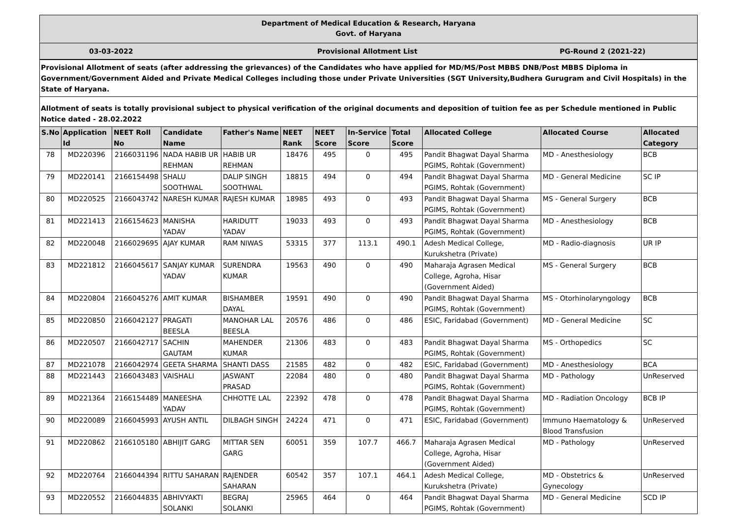Department of Medical Education & Research, Haryana
Govt. of Haryana
03-03-2022 Provisional Allotment List PG-Round 2 (2021-22)
Provisional Allotment of seats (after addressing the grievances) of the Candidates who have applied for MD/MS/Post MBBS DNB/Post MBBS Diploma in Government/Government Aided and Private Medical Colleges including those under Private Universities (SGT University,Budhera Gurugram and Civil Hospitals) in the State of Haryana.
Allotment of seats is totally provisional subject to physical verification of the original documents and deposition of tuition fee as per Schedule mentioned in Public Notice dated - 28.02.2022
| S.No | Application Id | NEET Roll No | Candidate Name | Father's Name | NEET Rank | NEET Score | In-Service Score | Total Score | Allocated College | Allocated Course | Allocated Category |
| --- | --- | --- | --- | --- | --- | --- | --- | --- | --- | --- | --- |
| 78 | MD220396 | 2166031196 | NADA HABIB UR REHMAN | HABIB UR REHMAN | 18476 | 495 | 0 | 495 | Pandit Bhagwat Dayal Sharma PGIMS, Rohtak (Government) | MD - Anesthesiology | BCB |
| 79 | MD220141 | 2166154498 | SHALU SOOTHWAL | DALIP SINGH SOOTHWAL | 18815 | 494 | 0 | 494 | Pandit Bhagwat Dayal Sharma PGIMS, Rohtak (Government) | MD - General Medicine | SC IP |
| 80 | MD220525 | 2166043742 | NARESH KUMAR | RAJESH KUMAR | 18985 | 493 | 0 | 493 | Pandit Bhagwat Dayal Sharma PGIMS, Rohtak (Government) | MS - General Surgery | BCB |
| 81 | MD221413 | 2166154623 | MANISHA YADAV | HARIDUTT YADAV | 19033 | 493 | 0 | 493 | Pandit Bhagwat Dayal Sharma PGIMS, Rohtak (Government) | MD - Anesthesiology | BCB |
| 82 | MD220048 | 2166029695 | AJAY KUMAR | RAM NIWAS | 53315 | 377 | 113.1 | 490.1 | Adesh Medical College, Kurukshetra (Private) | MD - Radio-diagnosis | UR IP |
| 83 | MD221812 | 2166045617 | SANJAY KUMAR YADAV | SURENDRA KUMAR | 19563 | 490 | 0 | 490 | Maharaja Agrasen Medical College, Agroha, Hisar (Government Aided) | MS - General Surgery | BCB |
| 84 | MD220804 | 2166045276 | AMIT KUMAR | BISHAMBER DAYAL | 19591 | 490 | 0 | 490 | Pandit Bhagwat Dayal Sharma PGIMS, Rohtak (Government) | MS - Otorhinolaryngology | BCB |
| 85 | MD220850 | 2166042127 | PRAGATI BEESLA | MANOHAR LAL BEESLA | 20576 | 486 | 0 | 486 | ESIC, Faridabad (Government) | MD - General Medicine | SC |
| 86 | MD220507 | 2166042717 | SACHIN GAUTAM | MAHENDER KUMAR | 21306 | 483 | 0 | 483 | Pandit Bhagwat Dayal Sharma PGIMS, Rohtak (Government) | MS - Orthopedics | SC |
| 87 | MD221078 | 2166042974 | GEETA SHARMA | SHANTI DASS | 21585 | 482 | 0 | 482 | ESIC, Faridabad (Government) | MD - Anesthesiology | BCA |
| 88 | MD221443 | 2166043483 | VAISHALI | JASWANT PRASAD | 22084 | 480 | 0 | 480 | Pandit Bhagwat Dayal Sharma PGIMS, Rohtak (Government) | MD - Pathology | UnReserved |
| 89 | MD221364 | 2166154489 | MANEESHA YADAV | CHHOTTE LAL | 22392 | 478 | 0 | 478 | Pandit Bhagwat Dayal Sharma PGIMS, Rohtak (Government) | MD - Radiation Oncology | BCB IP |
| 90 | MD220089 | 2166045993 | AYUSH ANTIL | DILBAGH SINGH | 24224 | 471 | 0 | 471 | ESIC, Faridabad (Government) | Immuno Haematology & Blood Transfusion | UnReserved |
| 91 | MD220862 | 2166105180 | ABHIJIT GARG | MITTAR SEN GARG | 60051 | 359 | 107.7 | 466.7 | Maharaja Agrasen Medical College, Agroha, Hisar (Government Aided) | MD - Pathology | UnReserved |
| 92 | MD220764 | 2166044394 | RITTU SAHARAN | RAJENDER SAHARAN | 60542 | 357 | 107.1 | 464.1 | Adesh Medical College, Kurukshetra (Private) | MD - Obstetrics & Gynecology | UnReserved |
| 93 | MD220552 | 2166044835 | ABHIVYAKTI SOLANKI | BEGRAJ SOLANKI | 25965 | 464 | 0 | 464 | Pandit Bhagwat Dayal Sharma PGIMS, Rohtak (Government) | MD - General Medicine | SCD IP |